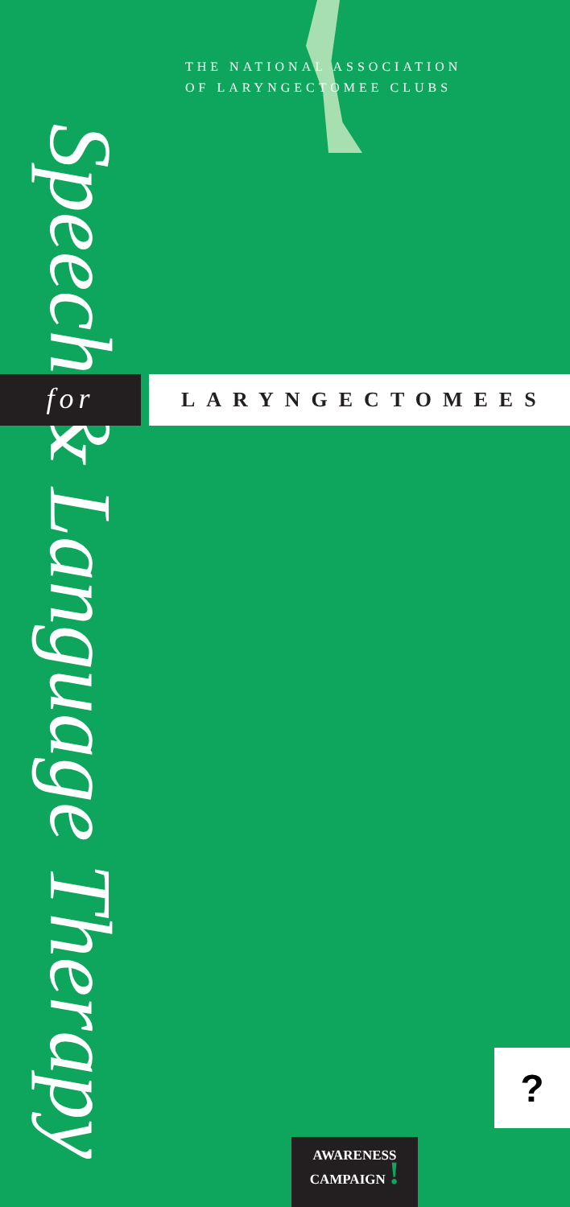Speech & Language Therapy
THE NATIONAL ASSOCIATION
OF LARYNGECTOMEE CLUBS
for
LARYNGECTOMEES
?
AWARENESS
CAMPAIGN !